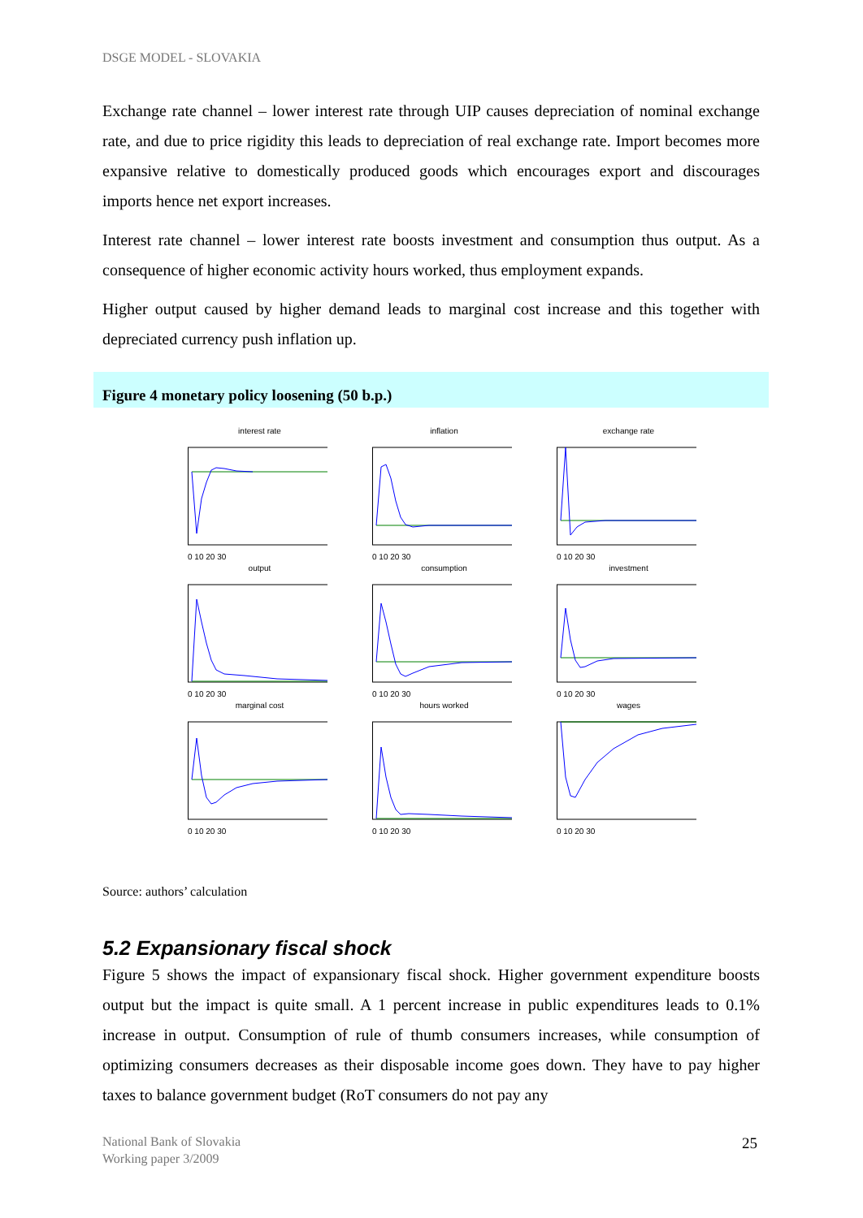DSGE MODEL - SLOVAKIA
Exchange rate channel – lower interest rate through UIP causes depreciation of nominal exchange rate, and due to price rigidity this leads to depreciation of real exchange rate. Import becomes more expansive relative to domestically produced goods which encourages export and discourages imports hence net export increases.
Interest rate channel – lower interest rate boosts investment and consumption thus output. As a consequence of higher economic activity hours worked, thus employment expands.
Higher output caused by higher demand leads to marginal cost increase and this together with depreciated currency push inflation up.
Figure 4 monetary policy loosening (50 b.p.)
interest rate
0 10 20 30
inflation
0 10 20 30
exchange rate
0 10 20 30
output
0 10 20 30
consumption
0 10 20 30
investment
0 10 20 30
marginal cost
0 10 20 30
hours worked
0 10 20 30
wages
0 10 20 30
Source: authors’ calculation
5.2 Expansionary fiscal shock
Figure 5 shows the impact of expansionary fiscal shock. Higher government expenditure boosts output but the impact is quite small. A 1 percent increase in public expenditures leads to 0.1% increase in output. Consumption of rule of thumb consumers increases, while consumption of optimizing consumers decreases as their disposable income goes down. They have to pay higher taxes to balance government budget (RoT consumers do not pay any
National Bank of Slovakia
Working paper 3/2009
25